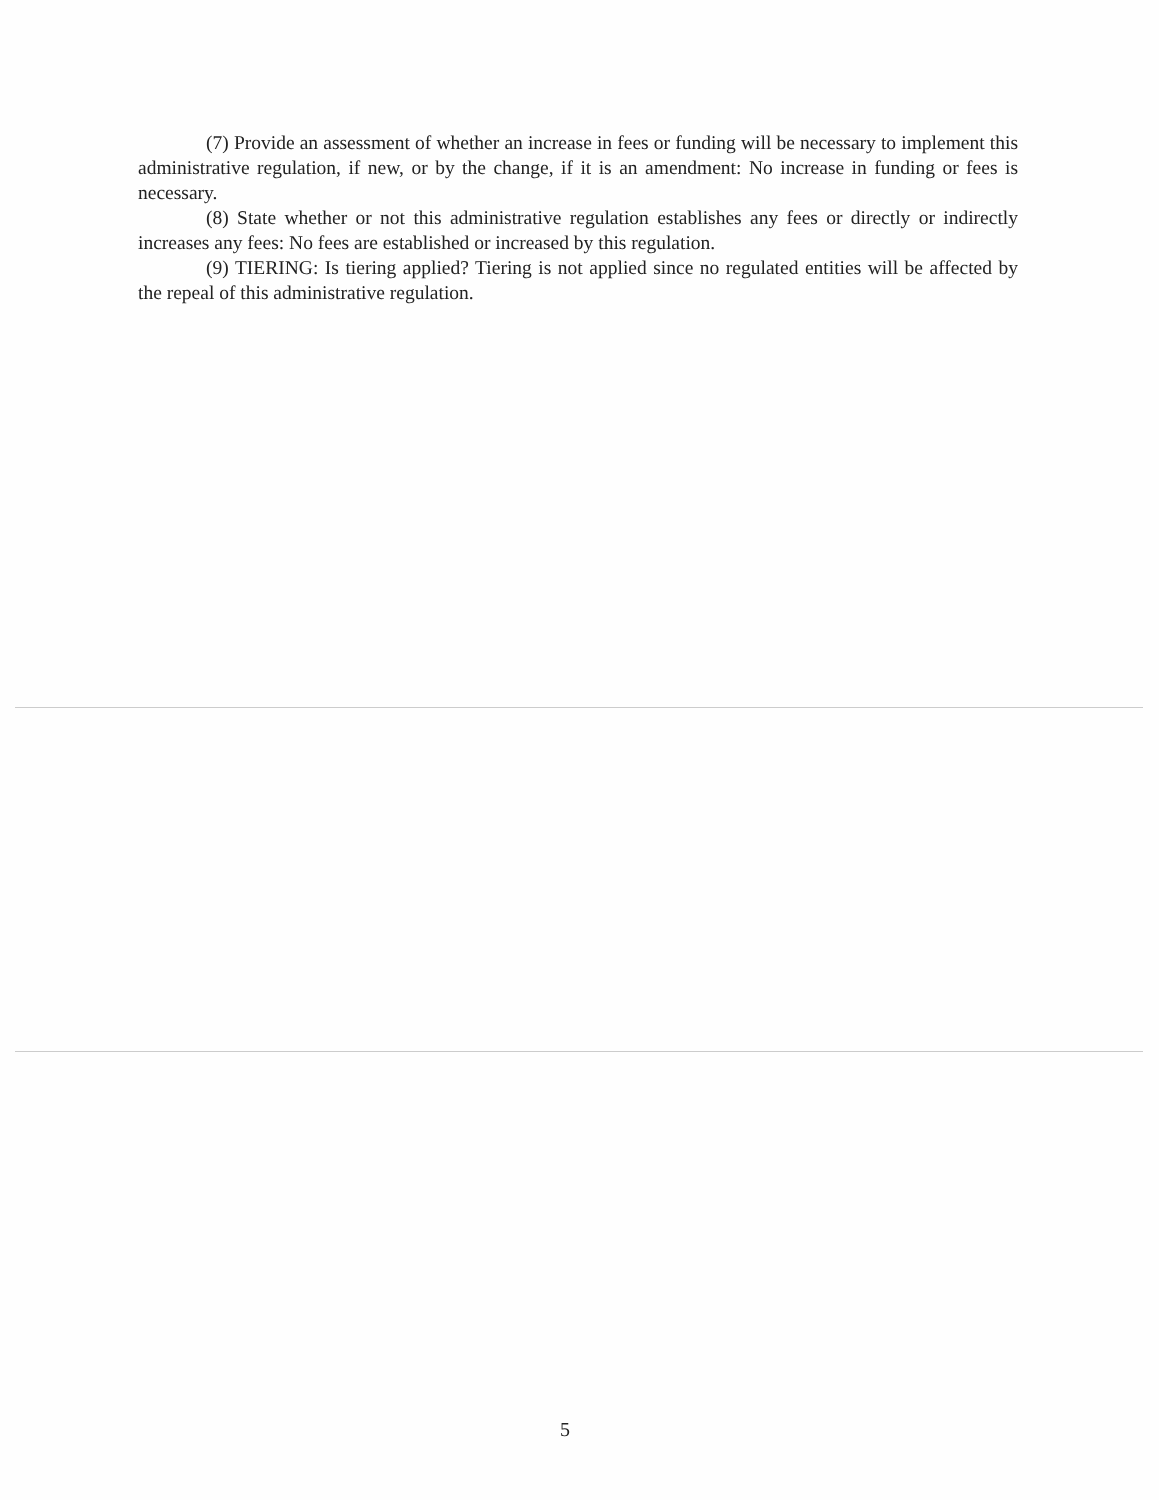(7) Provide an assessment of whether an increase in fees or funding will be necessary to implement this administrative regulation, if new, or by the change, if it is an amendment: No increase in funding or fees is necessary.
(8) State whether or not this administrative regulation establishes any fees or directly or indirectly increases any fees: No fees are established or increased by this regulation.
(9) TIERING: Is tiering applied? Tiering is not applied since no regulated entities will be affected by the repeal of this administrative regulation.
5